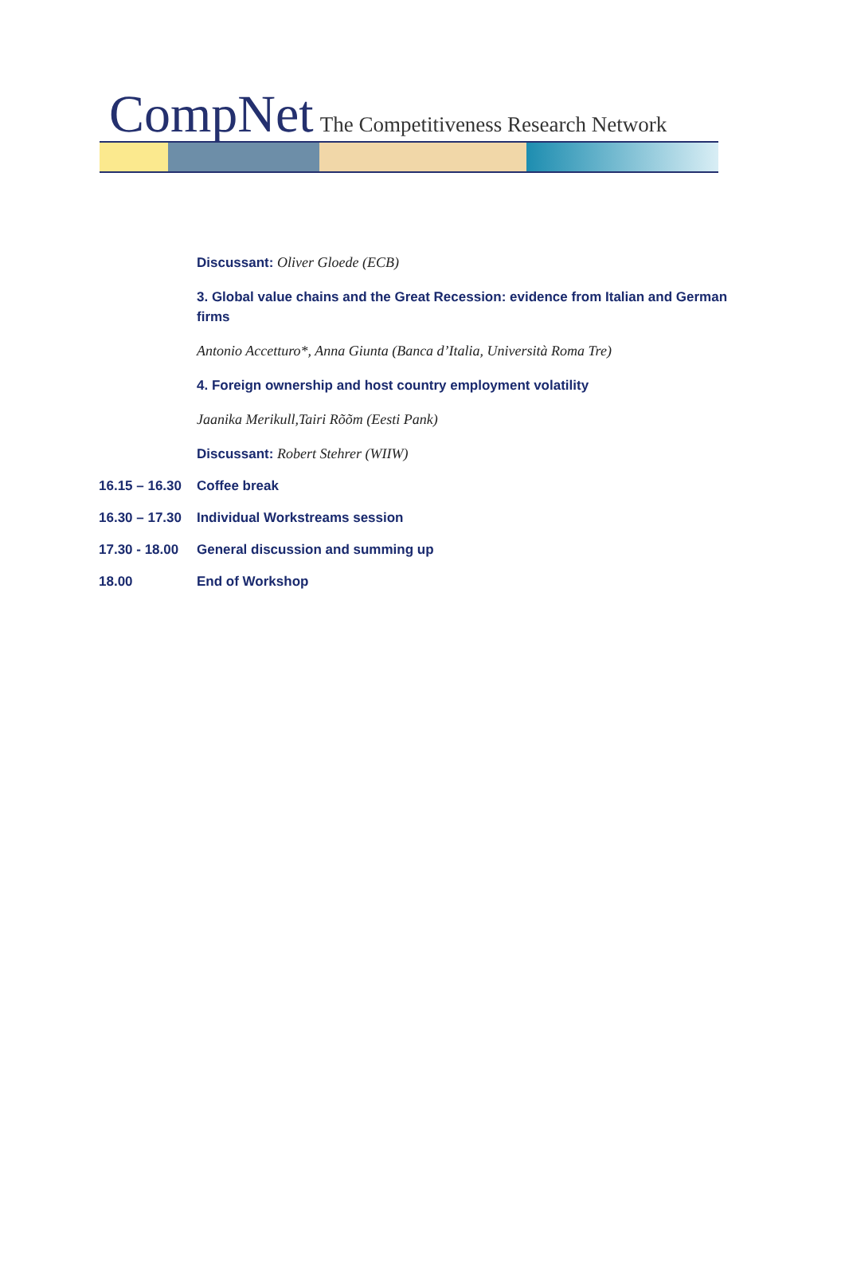CompNet The Competitiveness Research Network
Discussant: Oliver Gloede (ECB)
3. Global value chains and the Great Recession: evidence from Italian and German firms
Antonio Accetturo*, Anna Giunta (Banca d’Italia, Università Roma Tre)
4. Foreign ownership and host country employment volatility
Jaanika Merikull,Tairi Rõõm (Eesti Pank)
Discussant: Robert Stehrer (WIIW)
16.15 – 16.30 Coffee break
16.30 – 17.30 Individual Workstreams session
17.30 - 18.00 General discussion and summing up
18.00 End of Workshop